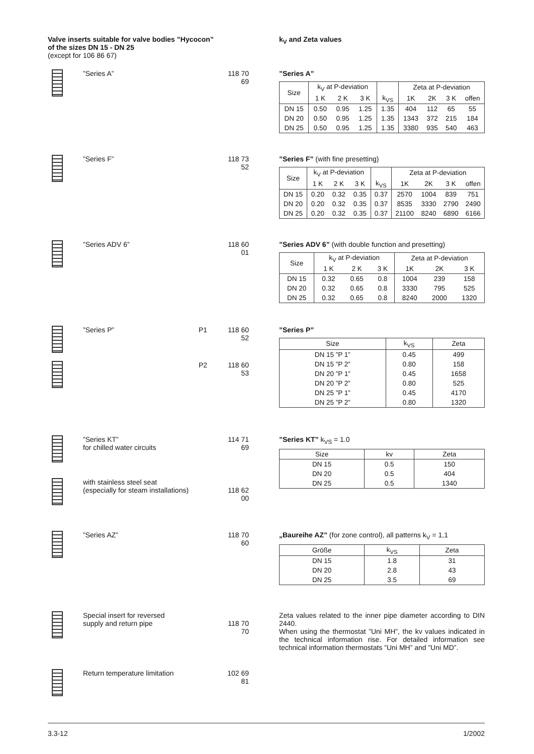Valve inserts suitable for valve bodies ”Hycocon”
of the sizes DN 15 - DN 25
(except for 106 86 67)
k<sub>V</sub> and Zeta values
”Series A” 118 70 69 ”Series A”
| Size | k<sub>V</sub> at P-deviation | | | | Zeta at P-deviation | | | |
| --- | --- | --- | --- | --- | --- | --- | --- | --- |
| | 1 K | 2 K | 3 K | k<sub>VS</sub> | 1K | 2K | 3 K | offen |
| DN 15 | 0.50 | 0.95 | 1.25 | 1.35 | 404 | 112 | 65 | 55 |
| DN 20 | 0.50 | 0.95 | 1.25 | 1.35 | 1343 | 372 | 215 | 184 |
| DN 25 | 0.50 | 0.95 | 1.25 | 1.35 | 3380 | 935 | 540 | 463 |
”Series F” 118 73 52 ”Series F” (with fine presetting)
| Size | k<sub>V</sub> at P-deviation | | | | Zeta at P-deviation | | | |
| --- | --- | --- | --- | --- | --- | --- | --- | --- |
| | 1 K | 2 K | 3 K | k<sub>VS</sub> | 1K | 2K | 3 K | offen |
| DN 15 | 0.20 | 0.32 | 0.35 | 0.37 | 2570 | 1004 | 839 | 751 |
| DN 20 | 0.20 | 0.32 | 0.35 | 0.37 | 8535 | 3330 | 2790 | 2490 |
| DN 25 | 0.20 | 0.32 | 0.35 | 0.37 | 21100 | 8240 | 6890 | 6166 |
”Series ADV 6” 118 60 01 ”Series ADV 6” (with double function and presetting)
| Size | k<sub>V</sub> at P-deviation | | | Zeta at P-deviation | | |
| --- | --- | --- | --- | --- | --- | --- |
| | 1 K | 2 K | 3 K | 1K | 2K | 3 K |
| DN 15 | 0.32 | 0.65 | 0.8 | 1004 | 239 | 158 |
| DN 20 | 0.32 | 0.65 | 0.8 | 3330 | 795 | 525 |
| DN 25 | 0.32 | 0.65 | 0.8 | 8240 | 2000 | 1320 |
”Series P” P1 118 60 52
P2 118 60 53
”Series P”
| Size | k<sub>VS</sub> | Zeta |
| --- | --- | --- |
| DN 15 ”P 1” | 0.45 | 499 |
| DN 15 ”P 2” | 0.80 | 158 |
| DN 20 ”P 1” | 0.45 | 1658 |
| DN 20 ”P 2” | 0.80 | 525 |
| DN 25 ”P 1” | 0.45 | 4170 |
| DN 25 ”P 2” | 0.80 | 1320 |
”Series KT”
for chilled water circuits
114 71 69
with stainless steel seat
(especially for steam installations)
118 62 00
”Series KT” k<sub>VS</sub> = 1.0
| Size | kv | Zeta |
| --- | --- | --- |
| DN 15 | 0.5 | 150 |
| DN 20 | 0.5 | 404 |
| DN 25 | 0.5 | 1340 |
”Series AZ” 118 70 60 „Baureihe AZ” (for zone control), all patterns k<sub>V</sub> = 1,1
| Größe | k<sub>VS</sub> | Zeta |
| --- | --- | --- |
| DN 15 | 1.8 | 31 |
| DN 20 | 2.8 | 43 |
| DN 25 | 3.5 | 69 |
Special insert for reversed
supply and return pipe
118 70 70
Zeta values related to the inner pipe diameter according to DIN 2440.
When using the thermostat ”Uni MH”, the kv values indicated in the technical information rise. For detailed information see technical information thermostats ”Uni MH” and ”Uni MD”.
Return temperature limitation 102 69 81
3.3-12 1/2002